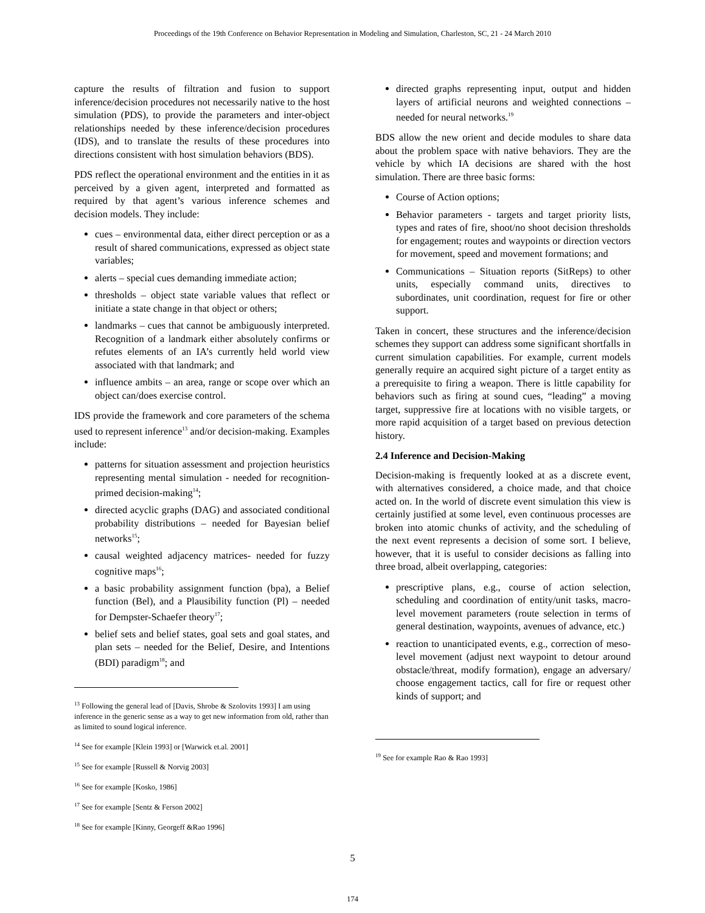Proceedings of the 19th Conference on Behavior Representation in Modeling and Simulation, Charleston, SC, 21 - 24 March 2010
capture the results of filtration and fusion to support inference/decision procedures not necessarily native to the host simulation (PDS), to provide the parameters and inter-object relationships needed by these inference/decision procedures (IDS), and to translate the results of these procedures into directions consistent with host simulation behaviors (BDS).
PDS reflect the operational environment and the entities in it as perceived by a given agent, interpreted and formatted as required by that agent’s various inference schemes and decision models. They include:
cues – environmental data, either direct perception or as a result of shared communications, expressed as object state variables;
alerts – special cues demanding immediate action;
thresholds – object state variable values that reflect or initiate a state change in that object or others;
landmarks – cues that cannot be ambiguously interpreted. Recognition of a landmark either absolutely confirms or refutes elements of an IA’s currently held world view associated with that landmark; and
influence ambits – an area, range or scope over which an object can/does exercise control.
IDS provide the framework and core parameters of the schema used to represent inference<sup>13</sup> and/or decision-making. Examples include:
patterns for situation assessment and projection heuristics representing mental simulation - needed for recognition-primed decision-making<sup>14</sup>;
directed acyclic graphs (DAG) and associated conditional probability distributions – needed for Bayesian belief networks<sup>15</sup>;
causal weighted adjacency matrices- needed for fuzzy cognitive maps<sup>16</sup>;
a basic probability assignment function (bpa), a Belief function (Bel), and a Plausibility function (Pl) – needed for Dempster-Schaefer theory<sup>17</sup>;
belief sets and belief states, goal sets and goal states, and plan sets – needed for the Belief, Desire, and Intentions (BDI) paradigm<sup>18</sup>; and
<sup>13</sup> Following the general lead of [Davis, Shrobe & Szolovits 1993] I am using inference in the generic sense as a way to get new information from old, rather than as limited to sound logical inference.
<sup>14</sup> See for example [Klein 1993] or [Warwick et.al. 2001]
<sup>15</sup> See for example [Russell & Norvig 2003]
<sup>16</sup> See for example [Kosko, 1986]
<sup>17</sup> See for example [Sentz & Ferson 2002]
<sup>18</sup> See for example [Kinny, Georgeff &Rao 1996]
directed graphs representing input, output and hidden layers of artificial neurons and weighted connections – needed for neural networks.<sup>19</sup>
BDS allow the new orient and decide modules to share data about the problem space with native behaviors. They are the vehicle by which IA decisions are shared with the host simulation. There are three basic forms:
Course of Action options;
Behavior parameters - targets and target priority lists, types and rates of fire, shoot/no shoot decision thresholds for engagement; routes and waypoints or direction vectors for movement, speed and movement formations; and
Communications – Situation reports (SitReps) to other units, especially command units, directives to subordinates, unit coordination, request for fire or other support.
Taken in concert, these structures and the inference/decision schemes they support can address some significant shortfalls in current simulation capabilities. For example, current models generally require an acquired sight picture of a target entity as a prerequisite to firing a weapon. There is little capability for behaviors such as firing at sound cues, “leading” a moving target, suppressive fire at locations with no visible targets, or more rapid acquisition of a target based on previous detection history.
2.4 Inference and Decision-Making
Decision-making is frequently looked at as a discrete event, with alternatives considered, a choice made, and that choice acted on. In the world of discrete event simulation this view is certainly justified at some level, even continuous processes are broken into atomic chunks of activity, and the scheduling of the next event represents a decision of some sort. I believe, however, that it is useful to consider decisions as falling into three broad, albeit overlapping, categories:
prescriptive plans, e.g., course of action selection, scheduling and coordination of entity/unit tasks, macro-level movement parameters (route selection in terms of general destination, waypoints, avenues of advance, etc.)
reaction to unanticipated events, e.g., correction of meso-level movement (adjust next waypoint to detour around obstacle/threat, modify formation), engage an adversary/ choose engagement tactics, call for fire or request other kinds of support; and
<sup>19</sup> See for example Rao & Rao 1993]
5
174